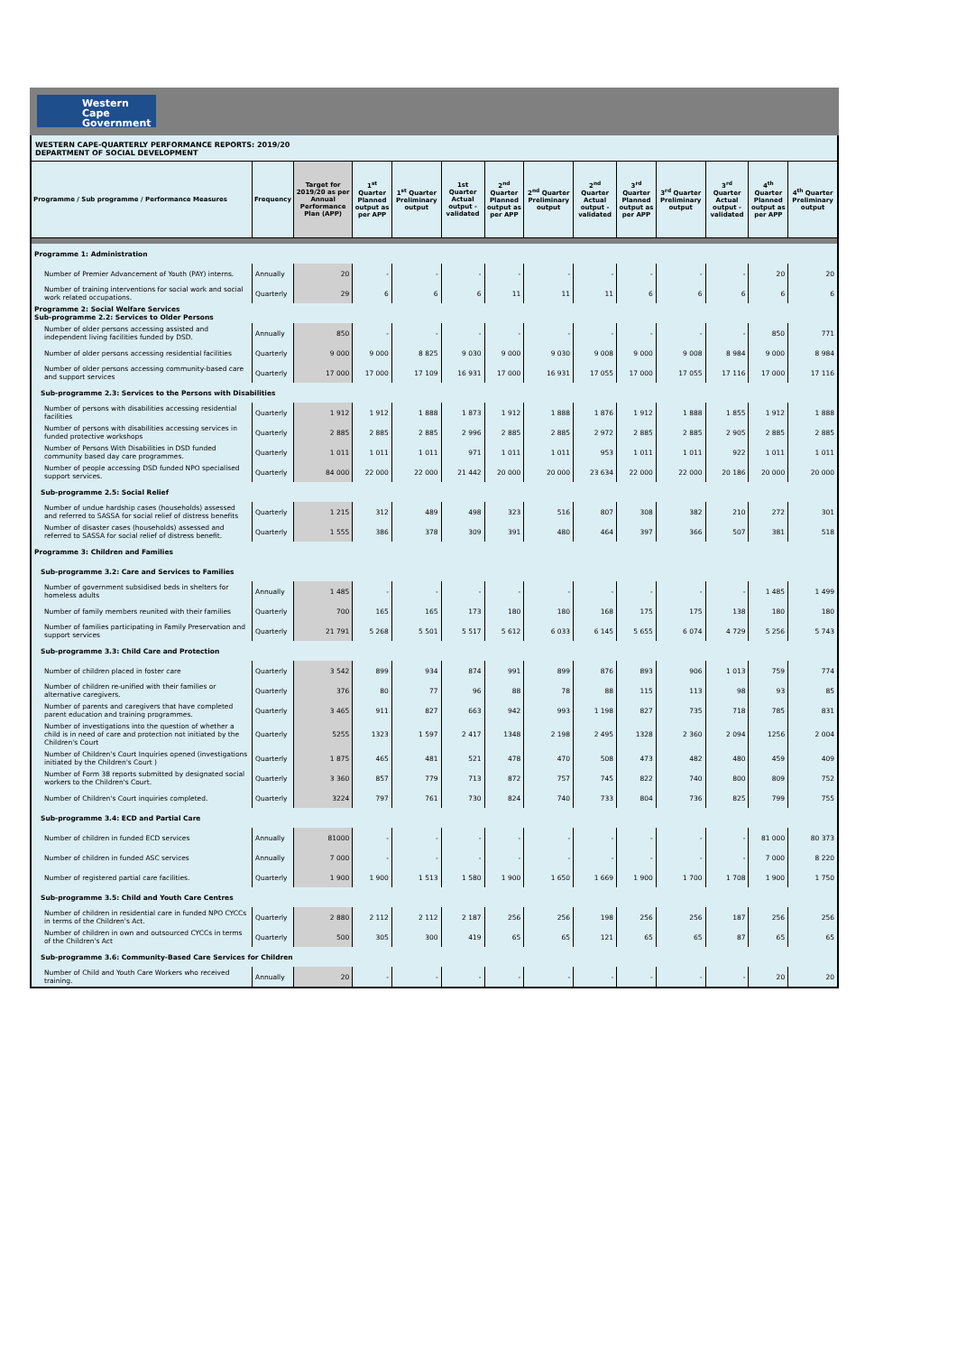Western Cape
Government
WESTERN CAPE-QUARTERLY PERFORMANCE REPORTS: 2019/20
DEPARTMENT OF SOCIAL DEVELOPMENT
| Programme / Sub programme / Performance Measures | Frequency | Target for 2019/20 as per Annual Performance Plan (APP) | 1<sup>st</sup> Quarter Planned output as per APP | 1<sup>st</sup> Quarter Preliminary output | 1st Quarter Actual output - validated | 2<sup>nd</sup> Quarter Planned output as per APP | 2<sup>nd</sup> Quarter Preliminary output | 2<sup>nd</sup> Quarter Actual output - validated | 3<sup>rd</sup> Quarter Planned output as per APP | 3<sup>rd</sup> Quarter Preliminary output | 3<sup>rd</sup> Quarter Actual output - validated | 4<sup>th</sup> Quarter Planned output as per APP | 4<sup>th</sup> Quarter Preliminary output |
| --- | --- | --- | --- | --- | --- | --- | --- | --- | --- | --- | --- | --- | --- |
| Programme 1: Administration | | | | | | | | | | | | | |
| Number of Premier Advancement of Youth (PAY) interns. | Annually | 20 | - | - | - | - | - | - | - | - | - | 20 | 20 |
| Number of training interventions for social work and social work related occupations. | Quarterly | 29 | 6 | 6 | 6 | 11 | 11 | 11 | 6 | 6 | 6 | 6 | 6 |
| Programme 2: Social Welfare Services Sub-programme 2.2: Services to Older Persons | | | | | | | | | | | | | |
| Number of older persons accessing assisted and independent living facilities funded by DSD. | Annually | 850 | - | - | - | - | - | - | - | - | - | 850 | 771 |
| Number of older persons accessing residential facilities | Quarterly | 9 000 | 9 000 | 8 825 | 9 030 | 9 000 | 9 030 | 9 008 | 9 000 | 9 008 | 8 984 | 9 000 | 8 984 |
| Number of older persons accessing community-based care and support services | Quarterly | 17 000 | 17 000 | 17 109 | 16 931 | 17 000 | 16 931 | 17 055 | 17 000 | 17 055 | 17 116 | 17 000 | 17 116 |
| Sub-programme 2.3: Services to the Persons with Disabilities | | | | | | | | | | | | | |
| Number of persons with disabilities accessing residential facilities | Quarterly | 1 912 | 1 912 | 1 888 | 1 873 | 1 912 | 1 888 | 1 876 | 1 912 | 1 888 | 1 855 | 1 912 | 1 888 |
| Number of persons with disabilities accessing services in funded protective workshops | Quarterly | 2 885 | 2 885 | 2 885 | 2 996 | 2 885 | 2 885 | 2 972 | 2 885 | 2 885 | 2 905 | 2 885 | 2 885 |
| Number of Persons With Disabilities in DSD funded community based day care programmes. | Quarterly | 1 011 | 1 011 | 1 011 | 971 | 1 011 | 1 011 | 953 | 1 011 | 1 011 | 922 | 1 011 | 1 011 |
| Number of people accessing DSD funded NPO specialised support services. | Quarterly | 84 000 | 22 000 | 22 000 | 21 442 | 20 000 | 20 000 | 23 634 | 22 000 | 22 000 | 20 186 | 20 000 | 20 000 |
| Sub-programme 2.5: Social Relief | | | | | | | | | | | | | |
| Number of undue hardship cases (households) assessed and referred to SASSA for social relief of distress benefits | Quarterly | 1 215 | 312 | 489 | 498 | 323 | 516 | 807 | 308 | 382 | 210 | 272 | 301 |
| Number of disaster cases (households) assessed and referred to SASSA for social relief of distress benefit. | Quarterly | 1 555 | 386 | 378 | 309 | 391 | 480 | 464 | 397 | 366 | 507 | 381 | 518 |
| Programme 3: Children and Families | | | | | | | | | | | | | |
| Sub-programme 3.2: Care and Services to Families | | | | | | | | | | | | | |
| Number of government subsidised beds in shelters for homeless adults | Annually | 1 485 | - | - | - | - | - | - | - | - | - | 1 485 | 1 499 |
| Number of family members reunited with their families | Quarterly | 700 | 165 | 165 | 173 | 180 | 180 | 168 | 175 | 175 | 138 | 180 | 180 |
| Number of families participating in Family Preservation and support services | Quarterly | 21 791 | 5 268 | 5 501 | 5 517 | 5 612 | 6 033 | 6 145 | 5 655 | 6 074 | 4 729 | 5 256 | 5 743 |
| Sub-programme 3.3: Child Care and Protection | | | | | | | | | | | | | |
| Number of children placed in foster care | Quarterly | 3 542 | 899 | 934 | 874 | 991 | 899 | 876 | 893 | 906 | 1 013 | 759 | 774 |
| Number of children re-unified with their families or alternative caregivers. | Quarterly | 376 | 80 | 77 | 96 | 88 | 78 | 88 | 115 | 113 | 98 | 93 | 85 |
| Number of parents and caregivers that have completed parent education and training programmes. | Quarterly | 3 465 | 911 | 827 | 663 | 942 | 993 | 1 198 | 827 | 735 | 718 | 785 | 831 |
| Number of investigations into the question of whether a child is in need of care and protection not initiated by the Children's Court | Quarterly | 5255 | 1323 | 1 597 | 2 417 | 1348 | 2 198 | 2 495 | 1328 | 2 360 | 2 094 | 1256 | 2 004 |
| Number of Children's Court Inquiries opened (investigations initiated by the Children's Court ) | Quarterly | 1 875 | 465 | 481 | 521 | 478 | 470 | 508 | 473 | 482 | 480 | 459 | 409 |
| Number of Form 38 reports submitted by designated social workers to the Children's Court. | Quarterly | 3 360 | 857 | 779 | 713 | 872 | 757 | 745 | 822 | 740 | 800 | 809 | 752 |
| Number of Children's Court inquiries completed. | Quarterly | 3224 | 797 | 761 | 730 | 824 | 740 | 733 | 804 | 736 | 825 | 799 | 755 |
| Sub-programme 3.4: ECD and Partial Care | | | | | | | | | | | | | |
| Number of children in funded ECD services | Annually | 81000 | - | - | - | - | - | - | - | - | - | 81 000 | 80 373 |
| Number of children in funded ASC services | Annually | 7 000 | - | - | - | - | - | - | - | - | - | 7 000 | 8 220 |
| Number of registered partial care facilities. | Quarterly | 1 900 | 1 900 | 1 513 | 1 580 | 1 900 | 1 650 | 1 669 | 1 900 | 1 700 | 1 708 | 1 900 | 1 750 |
| Sub-programme 3.5: Child and Youth Care Centres | | | | | | | | | | | | | |
| Number of children in residential care in funded NPO CYCCs in terms of the Children's Act. | Quarterly | 2 880 | 2 112 | 2 112 | 2 187 | 256 | 256 | 198 | 256 | 256 | 187 | 256 | 256 |
| Number of children in own and outsourced CYCCs in terms of the Children's Act | Quarterly | 500 | 305 | 300 | 419 | 65 | 65 | 121 | 65 | 65 | 87 | 65 | 65 |
| Sub-programme 3.6: Community-Based Care Services for Children | | | | | | | | | | | | | |
| Number of Child and Youth Care Workers who received training. | Annually | 20 | - | - | - | - | - | - | - | - | - | 20 | 20 |